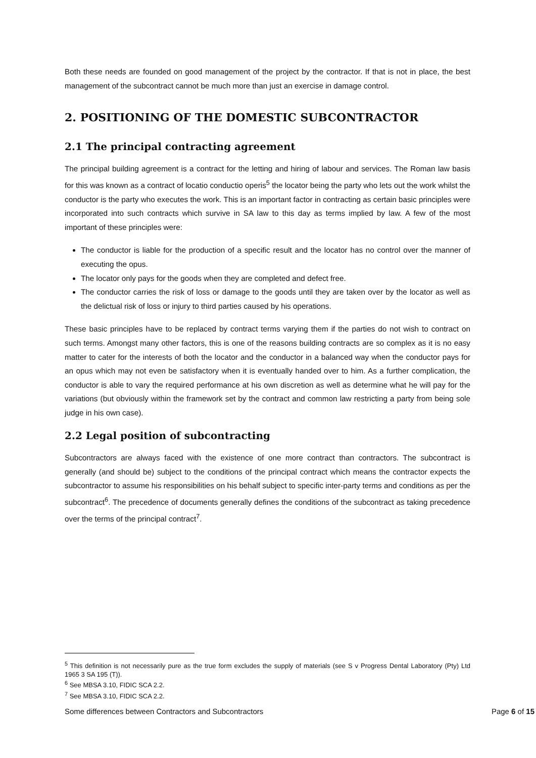Both these needs are founded on good management of the project by the contractor. If that is not in place, the best management of the subcontract cannot be much more than just an exercise in damage control.
2. POSITIONING OF THE DOMESTIC SUBCONTRACTOR
2.1 The principal contracting agreement
The principal building agreement is a contract for the letting and hiring of labour and services. The Roman law basis for this was known as a contract of locatio conductio operis<sup>5</sup> the locator being the party who lets out the work whilst the conductor is the party who executes the work. This is an important factor in contracting as certain basic principles were incorporated into such contracts which survive in SA law to this day as terms implied by law. A few of the most important of these principles were:
The conductor is liable for the production of a specific result and the locator has no control over the manner of executing the opus.
The locator only pays for the goods when they are completed and defect free.
The conductor carries the risk of loss or damage to the goods until they are taken over by the locator as well as the delictual risk of loss or injury to third parties caused by his operations.
These basic principles have to be replaced by contract terms varying them if the parties do not wish to contract on such terms. Amongst many other factors, this is one of the reasons building contracts are so complex as it is no easy matter to cater for the interests of both the locator and the conductor in a balanced way when the conductor pays for an opus which may not even be satisfactory when it is eventually handed over to him. As a further complication, the conductor is able to vary the required performance at his own discretion as well as determine what he will pay for the variations (but obviously within the framework set by the contract and common law restricting a party from being sole judge in his own case).
2.2 Legal position of subcontracting
Subcontractors are always faced with the existence of one more contract than contractors. The subcontract is generally (and should be) subject to the conditions of the principal contract which means the contractor expects the subcontractor to assume his responsibilities on his behalf subject to specific inter-party terms and conditions as per the subcontract<sup>6</sup>. The precedence of documents generally defines the conditions of the subcontract as taking precedence over the terms of the principal contract<sup>7</sup>.
<sup>5</sup> This definition is not necessarily pure as the true form excludes the supply of materials (see S v Progress Dental Laboratory (Pty) Ltd 1965 3 SA 195 (T)).
<sup>6</sup> See MBSA 3.10, FIDIC SCA 2.2.
<sup>7</sup> See MBSA 3.10, FIDIC SCA 2.2.
Some differences between Contractors and Subcontractors Page 6 of 15